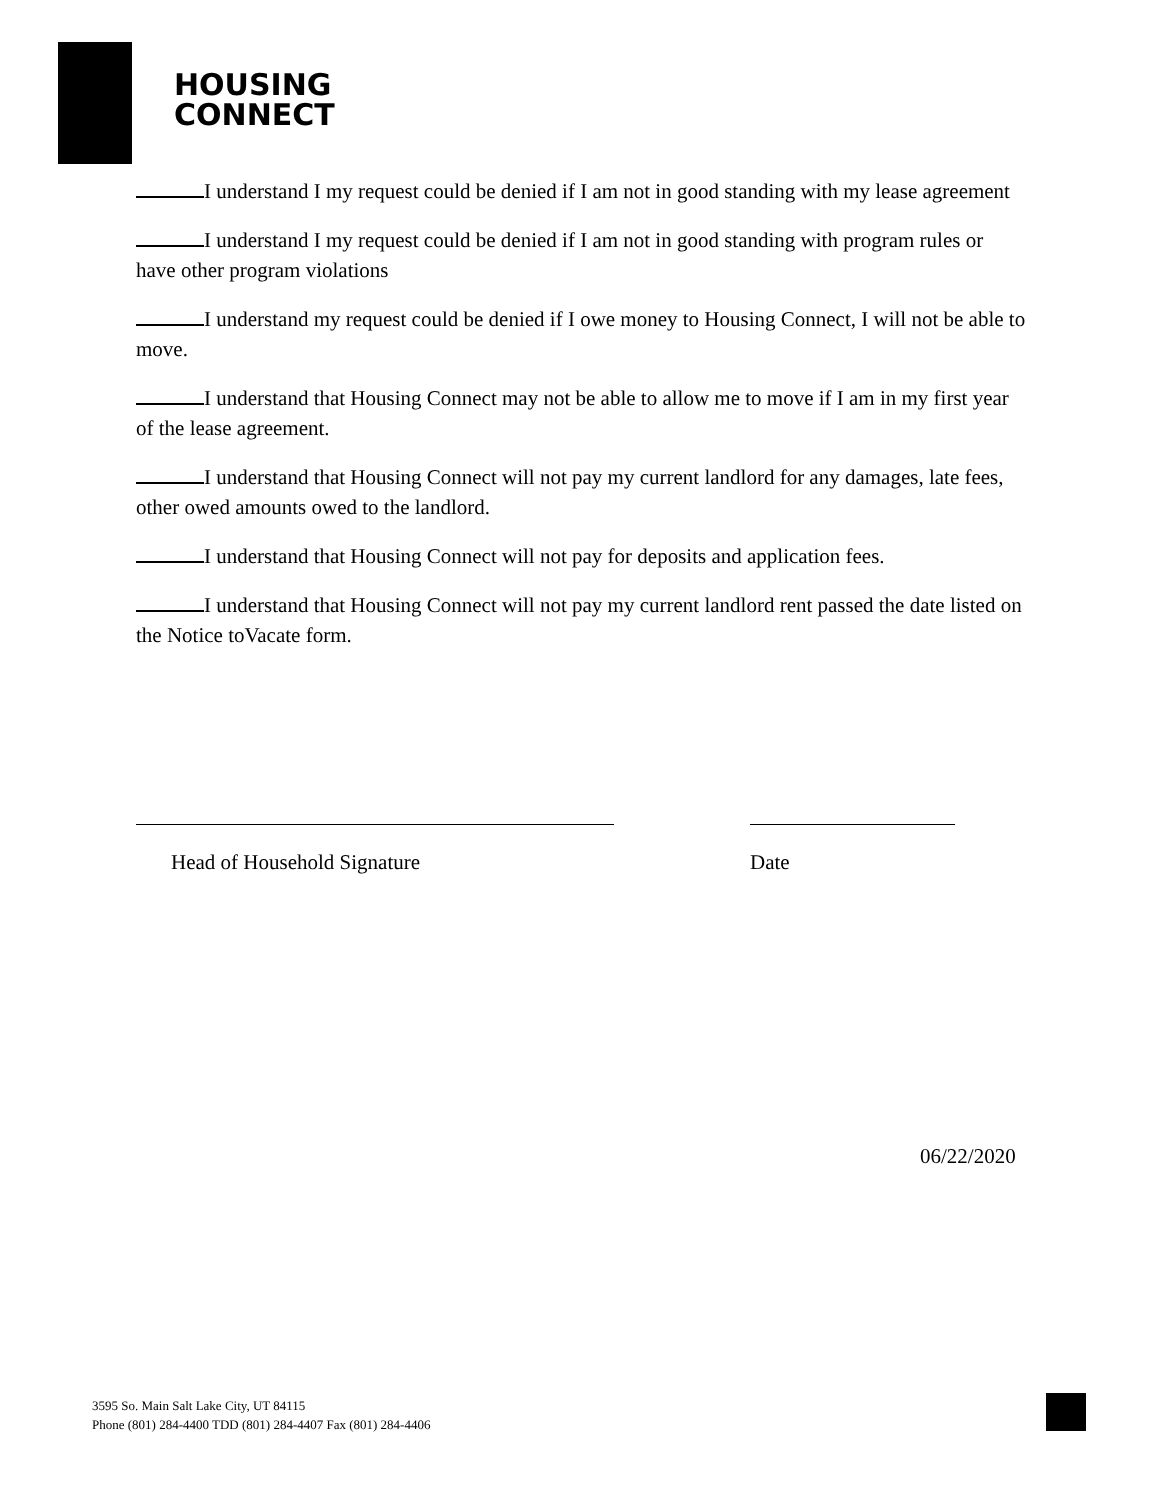HOUSING
CONNECT
I understand I my request could be denied if I am not in good standing with my lease agreement
I understand I my request could be denied if I am not in good standing with program rules or have other program violations
I understand my request could be denied if I owe money to Housing Connect, I will not be able to move.
I understand that Housing Connect may not be able to allow me to move if I am in my first year of the lease agreement.
I understand that Housing Connect will not pay my current landlord for any damages, late fees, other owed amounts owed to the landlord.
I understand that Housing Connect will not pay for deposits and application fees.
I understand that Housing Connect will not pay my current landlord rent passed the date listed on the Notice toVacate form.
Head of Household Signature Date
06/22/2020
3595 So. Main Salt Lake City, UT 84115
Phone (801) 284-4400 TDD (801) 284-4407 Fax (801) 284-4406